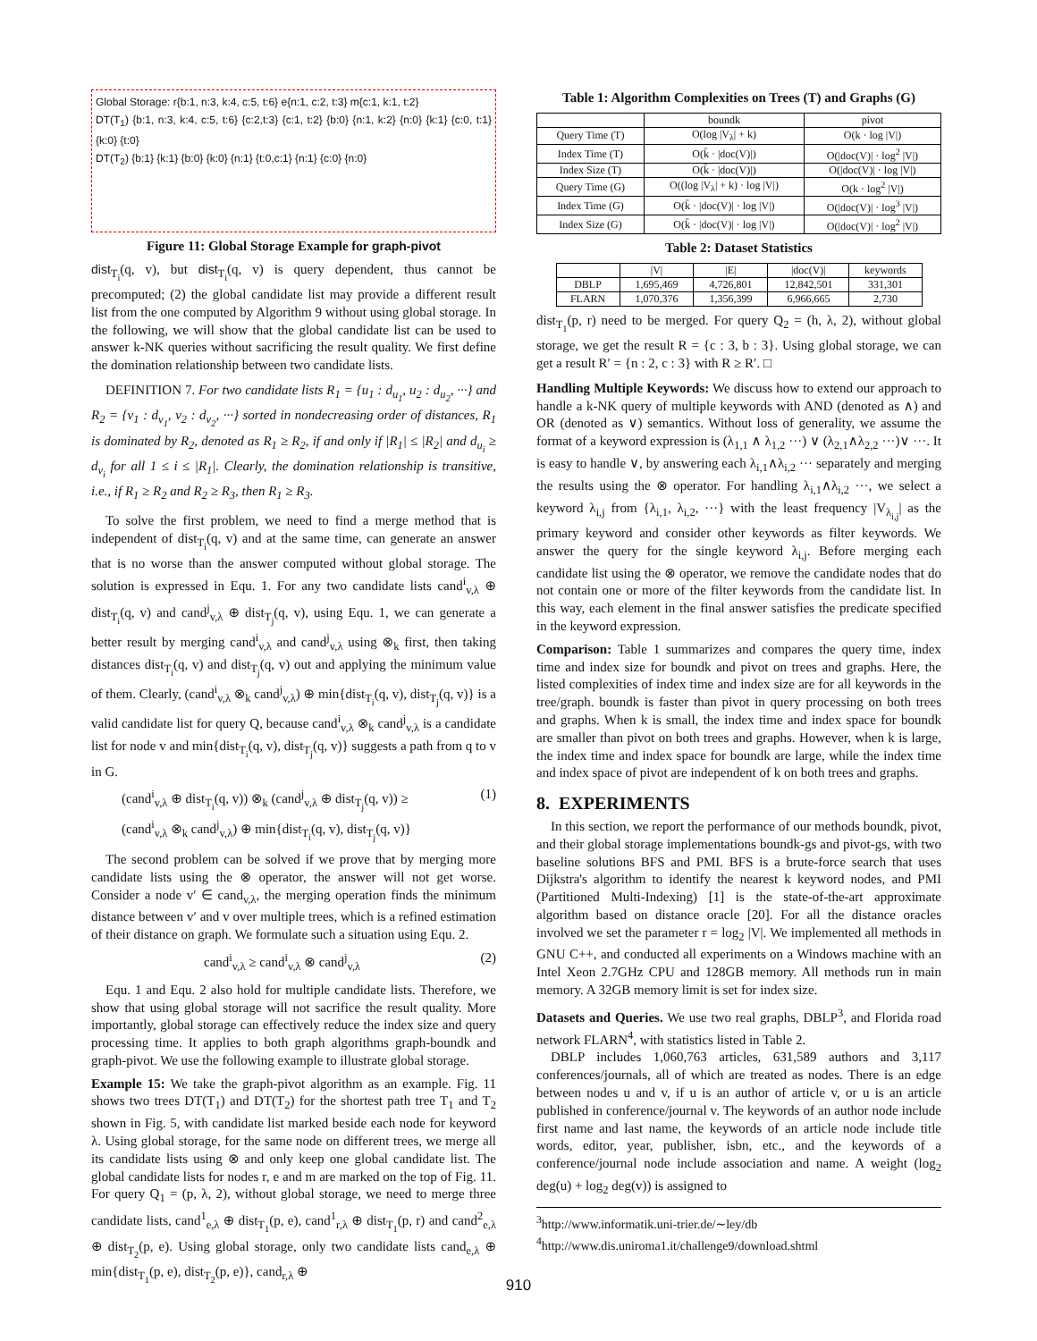Global Storage: r{b:1, n:3, k:4, c:5, t:6} e{n:1, c:2, t:3} m{c:1, k:1, t:2}
DT(T<sub>1</sub>) {b:1, n:3, k:4, c:5, t:6} {c:2,t:3} {c:1, t:2} {b:0} {n:1, k:2} {n:0} {k:1} {c:0, t:1} {k:0} {t:0}
DT(T<sub>2</sub>) {b:1} {k:1} {b:0} {k:0} {n:1} {t:0,c:1} {n:1} {c:0} {n:0}
Figure 11: Global Storage Example for graph-pivot
dist<sub>T<sub>i</sub></sub>(q, v), but dist<sub>T<sub>i</sub></sub>(q, v) is query dependent, thus cannot be precomputed; (2) the global candidate list may provide a different result list from the one computed by Algorithm 9 without using global storage. In the following, we will show that the global candidate list can be used to answer k-NK queries without sacrificing the result quality. We first define the domination relationship between two candidate lists.
DEFINITION 7. For two candidate lists R<sub>1</sub> = {u<sub>1</sub> : d<sub>u<sub>1</sub></sub>, u<sub>2</sub> : d<sub>u<sub>2</sub></sub>, ···} and R<sub>2</sub> = {v<sub>1</sub> : d<sub>v<sub>1</sub></sub>, v<sub>2</sub> : d<sub>v<sub>2</sub></sub>, ···} sorted in nondecreasing order of distances, R<sub>1</sub> is dominated by R<sub>2</sub>, denoted as R<sub>1</sub> ≥ R<sub>2</sub>, if and only if |R<sub>1</sub>| ≤ |R<sub>2</sub>| and d<sub>u<sub>i</sub></sub> ≥ d<sub>v<sub>i</sub></sub> for all 1 ≤ i ≤ |R<sub>1</sub>|. Clearly, the domination relationship is transitive, i.e., if R<sub>1</sub> ≥ R<sub>2</sub> and R<sub>2</sub> ≥ R<sub>3</sub>, then R<sub>1</sub> ≥ R<sub>3</sub>.
To solve the first problem, we need to find a merge method that is independent of dist<sub>T<sub>i</sub></sub>(q, v) and at the same time, can generate an answer that is no worse than the answer computed without global storage. The solution is expressed in Equ. 1. For any two candidate lists cand<sup>i</sup><sub>v,λ</sub> ⊕ dist<sub>T<sub>i</sub></sub>(q, v) and cand<sup>j</sup><sub>v,λ</sub> ⊕ dist<sub>T<sub>j</sub></sub>(q, v), using Equ. 1, we can generate a better result by merging cand<sup>i</sup><sub>v,λ</sub> and cand<sup>j</sup><sub>v,λ</sub> using ⊗<sub>k</sub> first, then taking distances dist<sub>T<sub>i</sub></sub>(q, v) and dist<sub>T<sub>j</sub></sub>(q, v) out and applying the minimum value of them. Clearly, (cand<sup>i</sup><sub>v,λ</sub> ⊗<sub>k</sub> cand<sup>j</sup><sub>v,λ</sub>) ⊕ min{dist<sub>T<sub>i</sub></sub>(q, v), dist<sub>T<sub>j</sub></sub>(q, v)} is a valid candidate list for query Q, because cand<sup>i</sup><sub>v,λ</sub> ⊗<sub>k</sub> cand<sup>j</sup><sub>v,λ</sub> is a candidate list for node v and min{dist<sub>T<sub>i</sub></sub>(q, v), dist<sub>T<sub>j</sub></sub>(q, v)} suggests a path from q to v in G.
(cand<sup>i</sup><sub>v,λ</sub> ⊕ dist<sub>T<sub>i</sub></sub>(q, v)) ⊗<sub>k</sub> (cand<sup>j</sup><sub>v,λ</sub> ⊕ dist<sub>T<sub>j</sub></sub>(q, v)) ≥
(cand<sup>i</sup><sub>v,λ</sub> ⊗<sub>k</sub> cand<sup>j</sup><sub>v,λ</sub>) ⊕ min{dist<sub>T<sub>i</sub></sub>(q, v), dist<sub>T<sub>j</sub></sub>(q, v)} (1)
The second problem can be solved if we prove that by merging more candidate lists using the ⊗ operator, the answer will not get worse. Consider a node v′ ∈ cand<sub>v,λ</sub>, the merging operation finds the minimum distance between v′ and v over multiple trees, which is a refined estimation of their distance on graph. We formulate such a situation using Equ. 2.
cand<sup>i</sup><sub>v,λ</sub> ≥ cand<sup>i</sup><sub>v,λ</sub> ⊗ cand<sup>j</sup><sub>v,λ</sub> (2)
Equ. 1 and Equ. 2 also hold for multiple candidate lists. Therefore, we show that using global storage will not sacrifice the result quality. More importantly, global storage can effectively reduce the index size and query processing time. It applies to both graph algorithms graph-boundk and graph-pivot. We use the following example to illustrate global storage.
Example 15: We take the graph-pivot algorithm as an example. Fig. 11 shows two trees DT(T<sub>1</sub>) and DT(T<sub>2</sub>) for the shortest path tree T<sub>1</sub> and T<sub>2</sub> shown in Fig. 5, with candidate list marked beside each node for keyword λ. Using global storage, for the same node on different trees, we merge all its candidate lists using ⊗ and only keep one global candidate list. The global candidate lists for nodes r, e and m are marked on the top of Fig. 11. For query Q<sub>1</sub> = (p, λ, 2), without global storage, we need to merge three candidate lists, cand<sup>1</sup><sub>e,λ</sub> ⊕ dist<sub>T<sub>1</sub></sub>(p, e), cand<sup>1</sup><sub>r,λ</sub> ⊕ dist<sub>T<sub>1</sub></sub>(p, r) and cand<sup>2</sup><sub>e,λ</sub> ⊕ dist<sub>T<sub>2</sub></sub>(p, e). Using global storage, only two candidate lists cand<sub>e,λ</sub> ⊕ min{dist<sub>T<sub>1</sub></sub>(p, e), dist<sub>T<sub>2</sub></sub>(p, e)}, cand<sub>r,λ</sub> ⊕
Table 1: Algorithm Complexities on Trees (T) and Graphs (G)
| | boundk | pivot |
| --- | --- | --- |
| Query Time (T) | O(log /V<sub>λ</sub>/ + k) | O(k · log /V/) |
| Index Time (T) | O(k̄ · /doc(V)/) | O(/doc(V)/ · log<sup>2</sup> /V/) |
| Index Size (T) | O(k̄ · /doc(V)/) | O(/doc(V)/ · log /V/) |
| Query Time (G) | O((log /V<sub>λ</sub>/ + k) · log /V/) | O(k · log<sup>2</sup> /V/) |
| Index Time (G) | O(k̄ · /doc(V)/ · log /V/) | O(/doc(V)/ · log<sup>3</sup> /V/) |
| Index Size (G) | O(k̄ · /doc(V)/ · log /V/) | O(/doc(V)/ · log<sup>2</sup> /V/) |
Table 2: Dataset Statistics
| | /V/ | /E/ | /doc(V)/ | keywords |
| --- | --- | --- | --- | --- |
| DBLP | 1,695,469 | 4,726,801 | 12,842,501 | 331,301 |
| FLARN | 1,070,376 | 1,356,399 | 6,966,665 | 2,730 |
dist<sub>T<sub>1</sub></sub>(p, r) need to be merged. For query Q<sub>2</sub> = (h, λ, 2), without global storage, we get the result R = {c : 3, b : 3}. Using global storage, we can get a result R′ = {n : 2, c : 3} with R ≥ R′. □
Handling Multiple Keywords: We discuss how to extend our approach to handle a k-NK query of multiple keywords with AND (denoted as ∧) and OR (denoted as ∨) semantics. Without loss of generality, we assume the format of a keyword expression is (λ<sub>1,1</sub> ∧ λ<sub>1,2</sub> ···) ∨ (λ<sub>2,1</sub>∧λ<sub>2,2</sub> ···)∨ ···. It is easy to handle ∨, by answering each λ<sub>i,1</sub>∧λ<sub>i,2</sub> ··· separately and merging the results using the ⊗ operator. For handling λ<sub>i,1</sub>∧λ<sub>i,2</sub> ···, we select a keyword λ<sub>i,j</sub> from {λ<sub>i,1</sub>, λ<sub>i,2</sub>, ···} with the least frequency |V<sub>λ<sub>i,j</sub></sub>| as the primary keyword and consider other keywords as filter keywords. We answer the query for the single keyword λ<sub>i,j</sub>. Before merging each candidate list using the ⊗ operator, we remove the candidate nodes that do not contain one or more of the filter keywords from the candidate list. In this way, each element in the final answer satisfies the predicate specified in the keyword expression.
Comparison: Table 1 summarizes and compares the query time, index time and index size for boundk and pivot on trees and graphs. Here, the listed complexities of index time and index size are for all keywords in the tree/graph. boundk is faster than pivot in query processing on both trees and graphs. When k is small, the index time and index space for boundk are smaller than pivot on both trees and graphs. However, when k is large, the index time and index space for boundk are large, while the index time and index space of pivot are independent of k on both trees and graphs.
8. EXPERIMENTS
In this section, we report the performance of our methods boundk, pivot, and their global storage implementations boundk-gs and pivot-gs, with two baseline solutions BFS and PMI. BFS is a brute-force search that uses Dijkstra's algorithm to identify the nearest k keyword nodes, and PMI (Partitioned Multi-Indexing) [1] is the state-of-the-art approximate algorithm based on distance oracle [20]. For all the distance oracles involved we set the parameter r = log<sub>2</sub> |V|. We implemented all methods in GNU C++, and conducted all experiments on a Windows machine with an Intel Xeon 2.7GHz CPU and 128GB memory. All methods run in main memory. A 32GB memory limit is set for index size.
Datasets and Queries. We use two real graphs, DBLP<sup>3</sup>, and Florida road network FLARN<sup>4</sup>, with statistics listed in Table 2.
DBLP includes 1,060,763 articles, 631,589 authors and 3,117 conferences/journals, all of which are treated as nodes. There is an edge between nodes u and v, if u is an author of article v, or u is an article published in conference/journal v. The keywords of an author node include first name and last name, the keywords of an article node include title words, editor, year, publisher, isbn, etc., and the keywords of a conference/journal node include association and name. A weight (log<sub>2</sub> deg(u) + log<sub>2</sub> deg(v)) is assigned to
<sup>3</sup> http://www.informatik.uni-trier.de/∼ley/db
<sup>4</sup> http://www.dis.uniroma1.it/challenge9/download.shtml
910